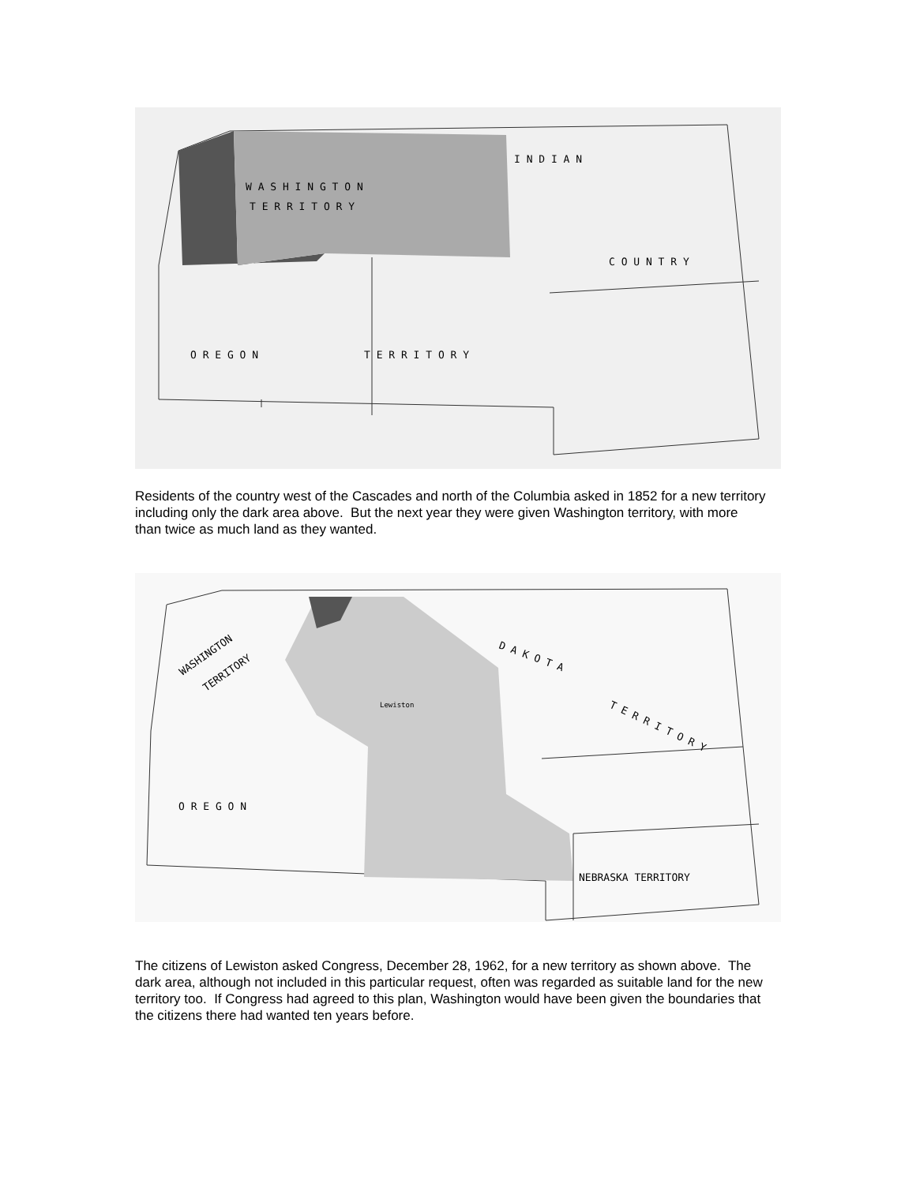W A S H I N G T O N
T E R R I T O R Y
O R E G O N
T E R R I T O R Y
I N D I A N
C O U N T R Y
Residents of the country west of the Cascades and north of the Columbia asked in 1852 for a new territory including only the dark area above. But the next year they were given Washington territory, with more than twice as much land as they wanted.
WASHINGTON
TERRITORY
Lewiston
O R E G O N
D A K O T A
T E R R I T O R Y
NEBRASKA TERRITORY
The citizens of Lewiston asked Congress, December 28, 1962, for a new territory as shown above. The dark area, although not included in this particular request, often was regarded as suitable land for the new territory too. If Congress had agreed to this plan, Washington would have been given the boundaries that the citizens there had wanted ten years before.